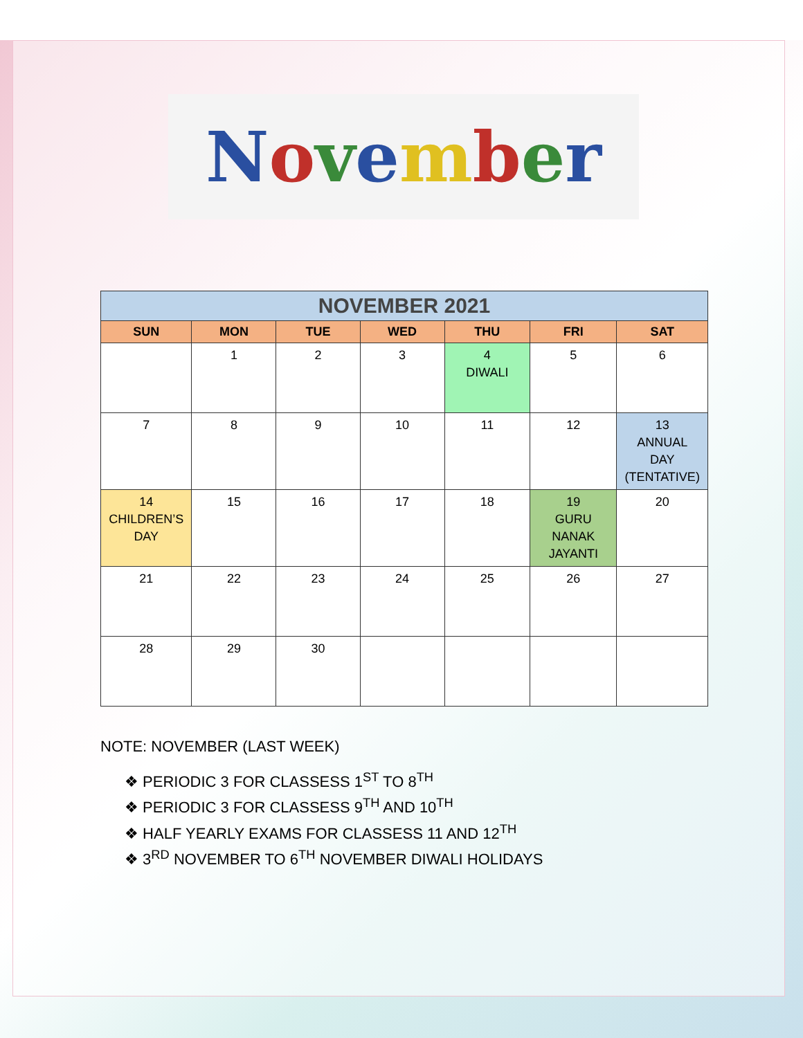November
| NOVEMBER 2021 | | | | | | |
| --- | --- | --- | --- | --- | --- | --- |
| SUN | MON | TUE | WED | THU | FRI | SAT |
| | 1 | 2 | 3 | 4 DIWALI | 5 | 6 |
| 7 | 8 | 9 | 10 | 11 | 12 | 13 ANNUAL DAY (TENTATIVE) |
| 14 CHILDREN’S DAY | 15 | 16 | 17 | 18 | 19 GURU NANAK JAYANTI | 20 |
| 21 | 22 | 23 | 24 | 25 | 26 | 27 |
| 28 | 29 | 30 | | | | |
NOTE: NOVEMBER (LAST WEEK)
❖ PERIODIC 3 FOR CLASSESS 1<sup>ST</sup> TO 8<sup>TH</sup>
❖ PERIODIC 3 FOR CLASSESS 9<sup>TH</sup> AND 10<sup>TH</sup>
❖ HALF YEARLY EXAMS FOR CLASSESS 11 AND 12<sup>TH</sup>
❖ 3<sup>RD</sup> NOVEMBER TO 6<sup>TH</sup> NOVEMBER DIWALI HOLIDAYS